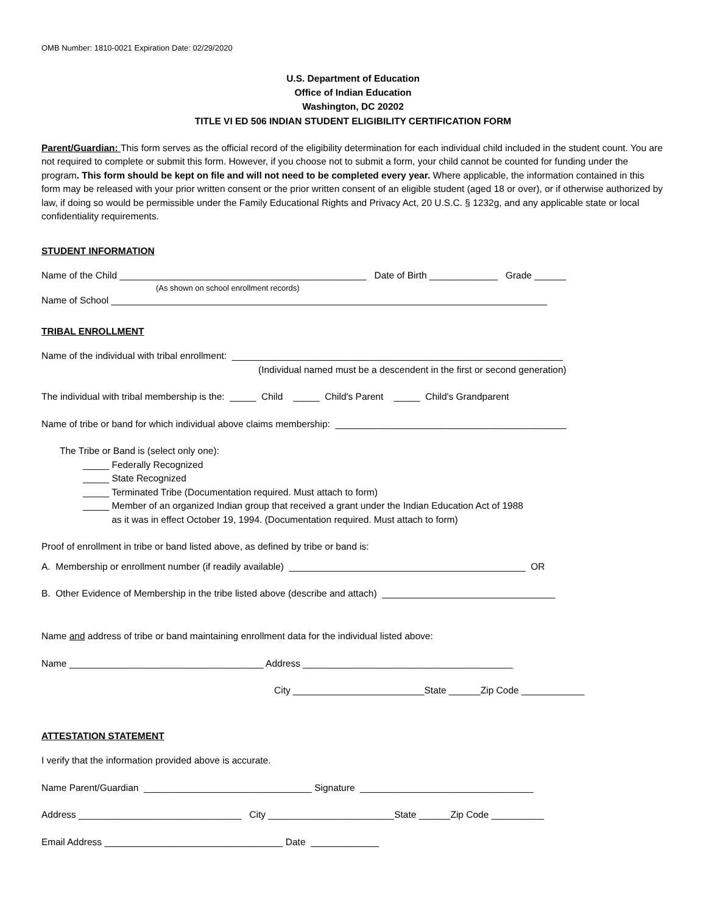OMB Number: 1810-0021 Expiration Date: 02/29/2020
U.S. Department of Education
Office of Indian Education
Washington, DC 20202
TITLE VI ED 506 INDIAN STUDENT ELIGIBILITY CERTIFICATION FORM
Parent/Guardian: This form serves as the official record of the eligibility determination for each individual child included in the student count. You are not required to complete or submit this form. However, if you choose not to submit a form, your child cannot be counted for funding under the program. This form should be kept on file and will not need to be completed every year. Where applicable, the information contained in this form may be released with your prior written consent or the prior written consent of an eligible student (aged 18 or over), or if otherwise authorized by law, if doing so would be permissible under the Family Educational Rights and Privacy Act, 20 U.S.C. § 1232g, and any applicable state or local confidentiality requirements.
STUDENT INFORMATION
Name of the Child _______________________________________________ Date of Birth _____________ Grade ______
(As shown on school enrollment records)
Name of School ___________________________________________________________________________________
TRIBAL ENROLLMENT
Name of the individual with tribal enrollment: _______________________________________________________________
(Individual named must be a descendent in the first or second generation)
The individual with tribal membership is the: _____ Child _____ Child's Parent _____ Child's Grandparent
Name of tribe or band for which individual above claims membership: ____________________________________________
The Tribe or Band is (select only one):
_____ Federally Recognized
_____ State Recognized
_____ Terminated Tribe (Documentation required. Must attach to form)
_____ Member of an organized Indian group that received a grant under the Indian Education Act of 1988
as it was in effect October 19, 1994. (Documentation required. Must attach to form)
Proof of enrollment in tribe or band listed above, as defined by tribe or band is:
A. Membership or enrollment number (if readily available) _____________________________________________ OR
B. Other Evidence of Membership in the tribe listed above (describe and attach) _________________________________
Name and address of tribe or band maintaining enrollment data for the individual listed above:
Name _____________________________________ Address ________________________________________
City _________________________State ______Zip Code ____________
ATTESTATION STATEMENT
I verify that the information provided above is accurate.
Name Parent/Guardian ________________________________ Signature _________________________________
Address _______________________________ City ________________________State ______Zip Code __________
Email Address __________________________________ Date _____________